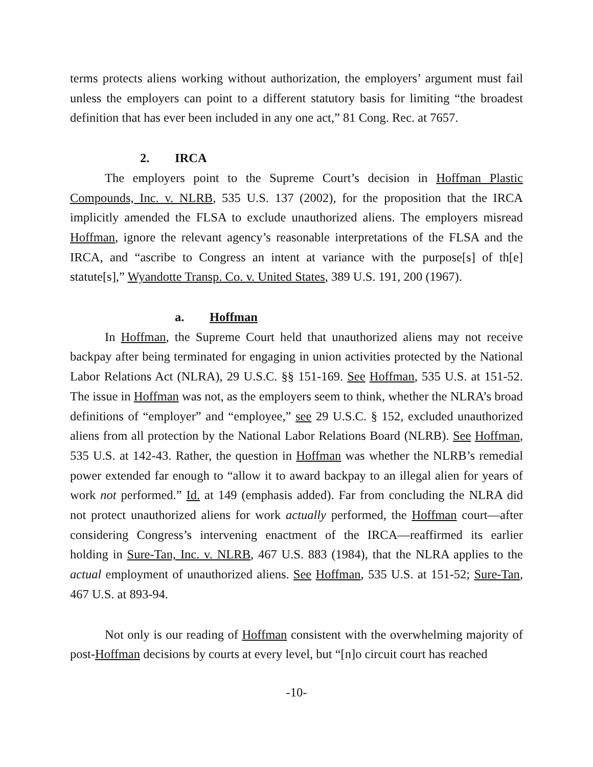terms protects aliens working without authorization, the employers’ argument must fail unless the employers can point to a different statutory basis for limiting “the broadest definition that has ever been included in any one act,” 81 Cong. Rec. at 7657.
2. IRCA
The employers point to the Supreme Court’s decision in Hoffman Plastic Compounds, Inc. v. NLRB, 535 U.S. 137 (2002), for the proposition that the IRCA implicitly amended the FLSA to exclude unauthorized aliens. The employers misread Hoffman, ignore the relevant agency’s reasonable interpretations of the FLSA and the IRCA, and “ascribe to Congress an intent at variance with the purpose[s] of th[e] statute[s],” Wyandotte Transp. Co. v. United States, 389 U.S. 191, 200 (1967).
a. Hoffman
In Hoffman, the Supreme Court held that unauthorized aliens may not receive backpay after being terminated for engaging in union activities protected by the National Labor Relations Act (NLRA), 29 U.S.C. §§ 151-169. See Hoffman, 535 U.S. at 151-52. The issue in Hoffman was not, as the employers seem to think, whether the NLRA’s broad definitions of “employer” and “employee,” see 29 U.S.C. § 152, excluded unauthorized aliens from all protection by the National Labor Relations Board (NLRB). See Hoffman, 535 U.S. at 142-43. Rather, the question in Hoffman was whether the NLRB’s remedial power extended far enough to “allow it to award backpay to an illegal alien for years of work not performed.” Id. at 149 (emphasis added). Far from concluding the NLRA did not protect unauthorized aliens for work actually performed, the Hoffman court—after considering Congress’s intervening enactment of the IRCA—reaffirmed its earlier holding in Sure-Tan, Inc. v. NLRB, 467 U.S. 883 (1984), that the NLRA applies to the actual employment of unauthorized aliens. See Hoffman, 535 U.S. at 151-52; Sure-Tan, 467 U.S. at 893-94.
Not only is our reading of Hoffman consistent with the overwhelming majority of post-Hoffman decisions by courts at every level, but “[n]o circuit court has reached
-10-